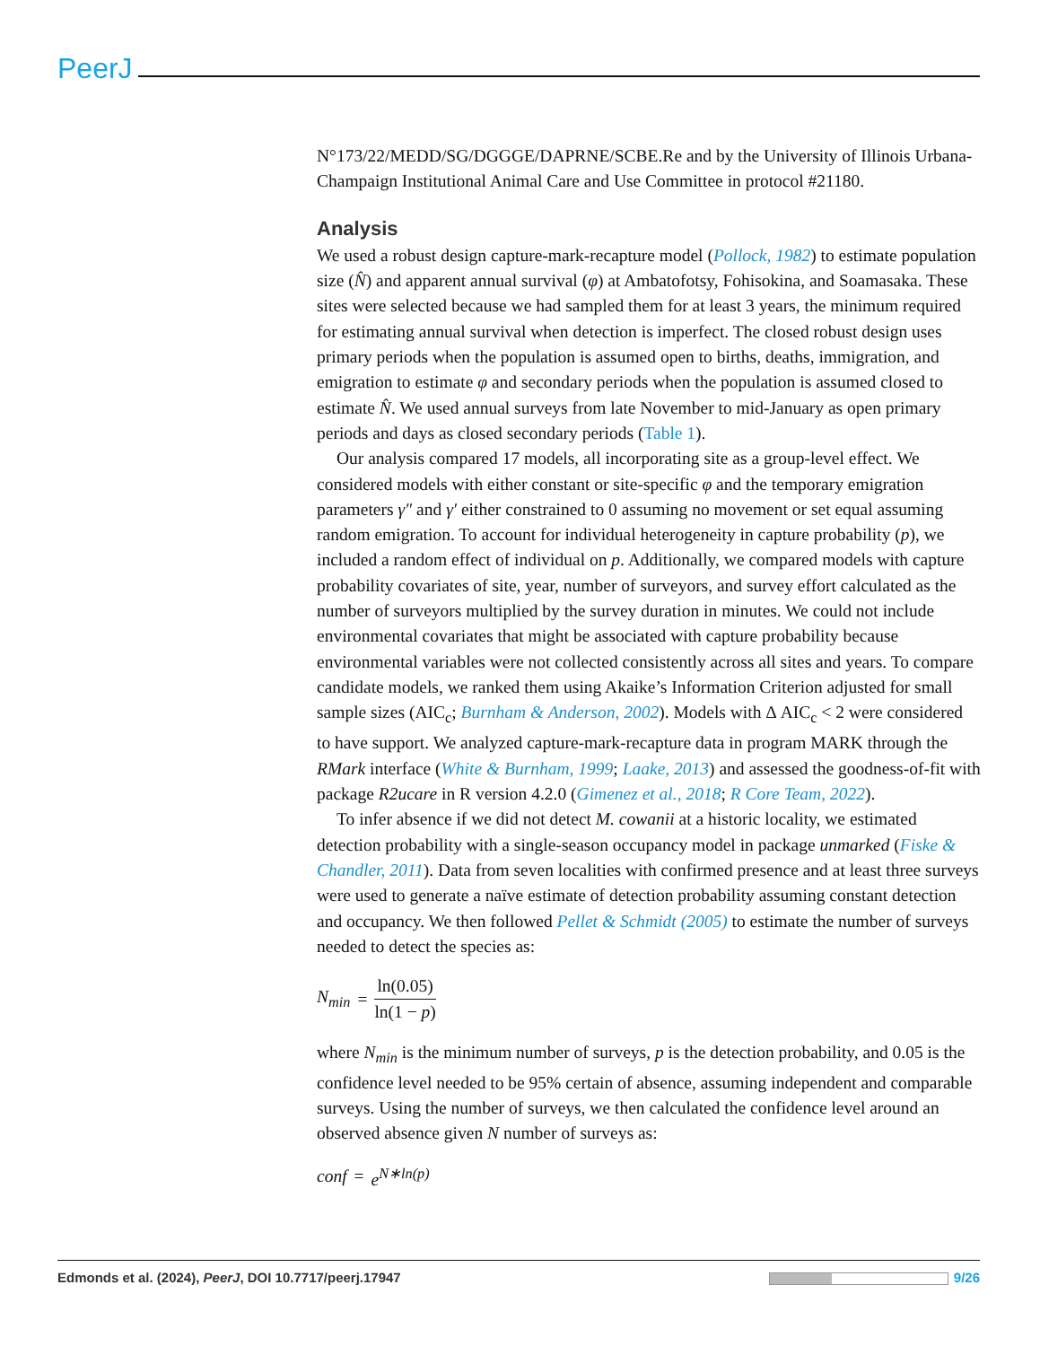PeerJ
N°173/22/MEDD/SG/DGGGE/DAPRNE/SCBE.Re and by the University of Illinois Urbana-Champaign Institutional Animal Care and Use Committee in protocol #21180.
Analysis
We used a robust design capture-mark-recapture model (Pollock, 1982) to estimate population size (N̂) and apparent annual survival (φ) at Ambatofotsy, Fohisokina, and Soamasaka. These sites were selected because we had sampled them for at least 3 years, the minimum required for estimating annual survival when detection is imperfect. The closed robust design uses primary periods when the population is assumed open to births, deaths, immigration, and emigration to estimate φ and secondary periods when the population is assumed closed to estimate N̂. We used annual surveys from late November to mid-January as open primary periods and days as closed secondary periods (Table 1).
Our analysis compared 17 models, all incorporating site as a group-level effect. We considered models with either constant or site-specific φ and the temporary emigration parameters γ″ and γ′ either constrained to 0 assuming no movement or set equal assuming random emigration. To account for individual heterogeneity in capture probability (p), we included a random effect of individual on p. Additionally, we compared models with capture probability covariates of site, year, number of surveyors, and survey effort calculated as the number of surveyors multiplied by the survey duration in minutes. We could not include environmental covariates that might be associated with capture probability because environmental variables were not collected consistently across all sites and years. To compare candidate models, we ranked them using Akaike’s Information Criterion adjusted for small sample sizes (AIC<sub>c</sub>; Burnham & Anderson, 2002). Models with Δ AIC<sub>c</sub> < 2 were considered to have support. We analyzed capture-mark-recapture data in program MARK through the RMark interface (White & Burnham, 1999; Laake, 2013) and assessed the goodness-of-fit with package R2ucare in R version 4.2.0 (Gimenez et al., 2018; R Core Team, 2022).
To infer absence if we did not detect M. cowanii at a historic locality, we estimated detection probability with a single-season occupancy model in package unmarked (Fiske & Chandler, 2011). Data from seven localities with confirmed presence and at least three surveys were used to generate a naïve estimate of detection probability assuming constant detection and occupancy. We then followed Pellet & Schmidt (2005) to estimate the number of surveys needed to detect the species as:
N<sub>min</sub> = ln(0.05) ln(1 − p)
where N<sub>min</sub> is the minimum number of surveys, p is the detection probability, and 0.05 is the confidence level needed to be 95% certain of absence, assuming independent and comparable surveys. Using the number of surveys, we then calculated the confidence level around an observed absence given N number of surveys as:
conf = e<sup>N∗ln(p)</sup>
Edmonds et al. (2024), PeerJ, DOI 10.7717/peerj.17947 9/26